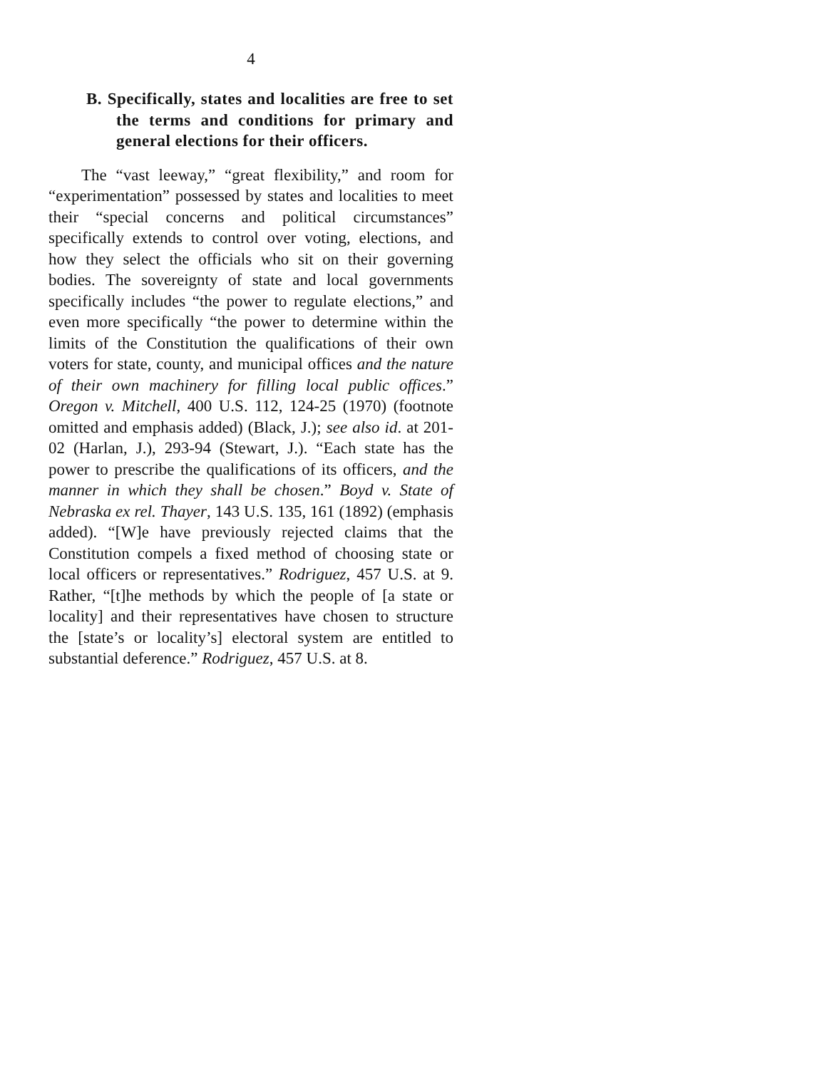4
B. Specifically, states and localities are free to set the terms and conditions for primary and general elections for their officers.
The “vast leeway,” “great flexibility,” and room for “experimentation” possessed by states and localities to meet their “special concerns and political circumstances” specifically extends to control over voting, elections, and how they select the officials who sit on their governing bodies. The sovereignty of state and local governments specifically includes “the power to regulate elections,” and even more specifically “the power to determine within the limits of the Constitution the qualifications of their own voters for state, county, and municipal offices and the nature of their own machinery for filling local public offices.” Oregon v. Mitchell, 400 U.S. 112, 124-25 (1970) (footnote omitted and emphasis added) (Black, J.); see also id. at 201-02 (Harlan, J.), 293-94 (Stewart, J.). “Each state has the power to prescribe the qualifications of its officers, and the manner in which they shall be chosen.” Boyd v. State of Nebraska ex rel. Thayer, 143 U.S. 135, 161 (1892) (emphasis added). “[W]e have previously rejected claims that the Constitution compels a fixed method of choosing state or local officers or representatives.” Rodriguez, 457 U.S. at 9. Rather, “[t]he methods by which the people of [a state or locality] and their representatives have chosen to structure the [state’s or locality’s] electoral system are entitled to substantial deference.” Rodriguez, 457 U.S. at 8.